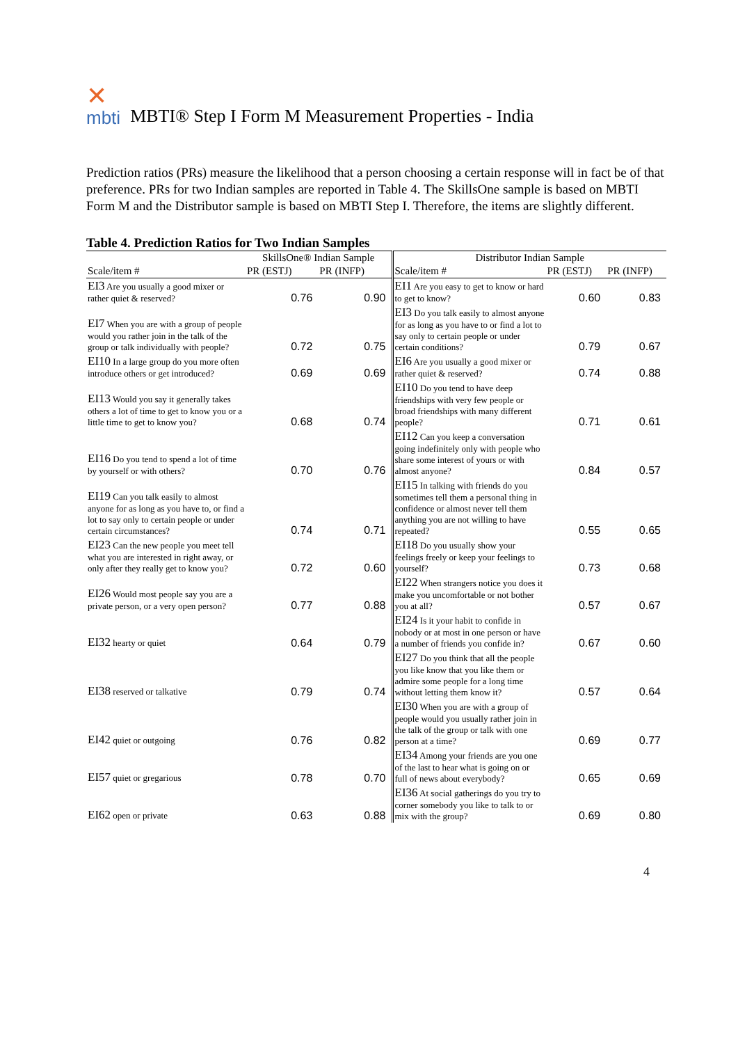✕
mbti
MBTI® Step I Form M Measurement Properties - India
Prediction ratios (PRs) measure the likelihood that a person choosing a certain response will in fact be of that preference. PRs for two Indian samples are reported in Table 4. The SkillsOne sample is based on MBTI Form M and the Distributor sample is based on MBTI Step I. Therefore, the items are slightly different.
Table 4. Prediction Ratios for Two Indian Samples
| | SkillsOne® Indian Sample | | Distributor Indian Sample | | |
| --- | --- | --- | --- | --- | --- |
| Scale/item # | PR (ESTJ) | PR (INFP) | Scale/item # | PR (ESTJ) | PR (INFP) |
| EI3 Are you usually a good mixer or rather quiet & reserved? | 0.76 | 0.90 | EI1 Are you easy to get to know or hard to get to know? | 0.60 | 0.83 |
| EI7 When you are with a group of people would you rather join in the talk of the group or talk individually with people? | 0.72 | 0.75 | EI3 Do you talk easily to almost anyone for as long as you have to or find a lot to say only to certain people or under certain conditions? | 0.79 | 0.67 |
| EI10 In a large group do you more often introduce others or get introduced? | 0.69 | 0.69 | EI6 Are you usually a good mixer or rather quiet & reserved? | 0.74 | 0.88 |
| EI13 Would you say it generally takes others a lot of time to get to know you or a little time to get to know you? | 0.68 | 0.74 | EI10 Do you tend to have deep friendships with very few people or broad friendships with many different people? | 0.71 | 0.61 |
| EI16 Do you tend to spend a lot of time by yourself or with others? | 0.70 | 0.76 | EI12 Can you keep a conversation going indefinitely only with people who share some interest of yours or with almost anyone? | 0.84 | 0.57 |
| EI19 Can you talk easily to almost anyone for as long as you have to, or find a lot to say only to certain people or under certain circumstances? | 0.74 | 0.71 | EI15 In talking with friends do you sometimes tell them a personal thing in confidence or almost never tell them anything you are not willing to have repeated? | 0.55 | 0.65 |
| EI23 Can the new people you meet tell what you are interested in right away, or only after they really get to know you? | 0.72 | 0.60 | EI18 Do you usually show your feelings freely or keep your feelings to yourself? | 0.73 | 0.68 |
| EI26 Would most people say you are a private person, or a very open person? | 0.77 | 0.88 | EI22 When strangers notice you does it make you uncomfortable or not bother you at all? | 0.57 | 0.67 |
| EI32 hearty or quiet | 0.64 | 0.79 | EI24 Is it your habit to confide in nobody or at most in one person or have a number of friends you confide in? | 0.67 | 0.60 |
| EI38 reserved or talkative | 0.79 | 0.74 | EI27 Do you think that all the people you like know that you like them or admire some people for a long time without letting them know it? | 0.57 | 0.64 |
| EI42 quiet or outgoing | 0.76 | 0.82 | EI30 When you are with a group of people would you usually rather join in the talk of the group or talk with one person at a time? | 0.69 | 0.77 |
| EI57 quiet or gregarious | 0.78 | 0.70 | EI34 Among your friends are you one of the last to hear what is going on or full of news about everybody? | 0.65 | 0.69 |
| EI62 open or private | 0.63 | 0.88 | EI36 At social gatherings do you try to corner somebody you like to talk to or mix with the group? | 0.69 | 0.80 |
4